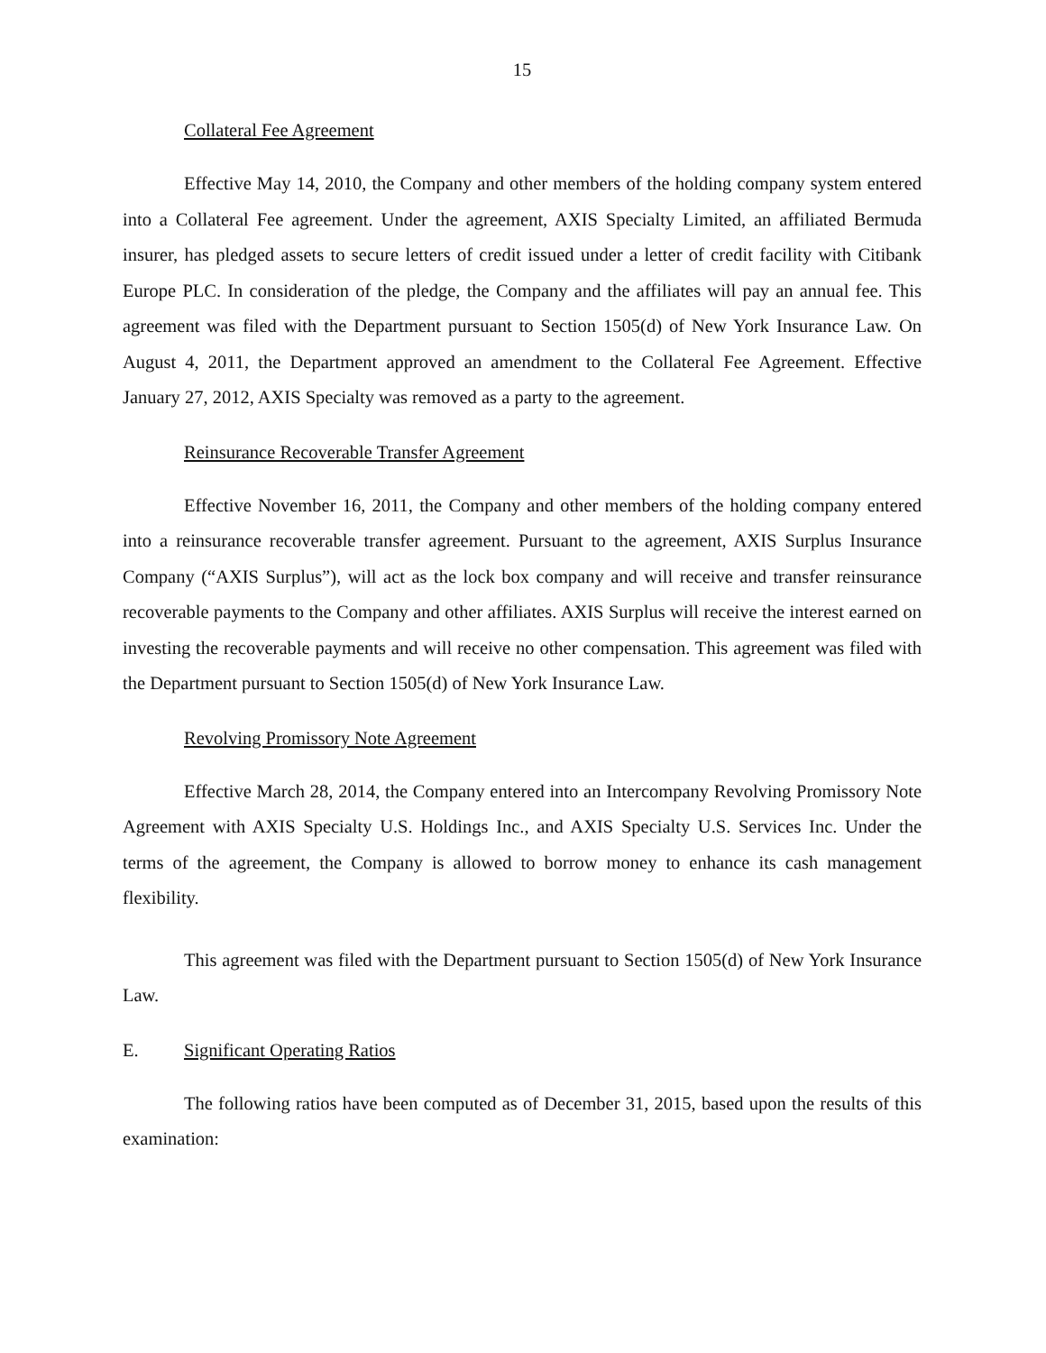15
Collateral Fee Agreement
Effective May 14, 2010, the Company and other members of the holding company system entered into a Collateral Fee agreement. Under the agreement, AXIS Specialty Limited, an affiliated Bermuda insurer, has pledged assets to secure letters of credit issued under a letter of credit facility with Citibank Europe PLC. In consideration of the pledge, the Company and the affiliates will pay an annual fee. This agreement was filed with the Department pursuant to Section 1505(d) of New York Insurance Law. On August 4, 2011, the Department approved an amendment to the Collateral Fee Agreement. Effective January 27, 2012, AXIS Specialty was removed as a party to the agreement.
Reinsurance Recoverable Transfer Agreement
Effective November 16, 2011, the Company and other members of the holding company entered into a reinsurance recoverable transfer agreement. Pursuant to the agreement, AXIS Surplus Insurance Company (“AXIS Surplus”), will act as the lock box company and will receive and transfer reinsurance recoverable payments to the Company and other affiliates. AXIS Surplus will receive the interest earned on investing the recoverable payments and will receive no other compensation. This agreement was filed with the Department pursuant to Section 1505(d) of New York Insurance Law.
Revolving Promissory Note Agreement
Effective March 28, 2014, the Company entered into an Intercompany Revolving Promissory Note Agreement with AXIS Specialty U.S. Holdings Inc., and AXIS Specialty U.S. Services Inc. Under the terms of the agreement, the Company is allowed to borrow money to enhance its cash management flexibility.
This agreement was filed with the Department pursuant to Section 1505(d) of New York Insurance Law.
E. Significant Operating Ratios
The following ratios have been computed as of December 31, 2015, based upon the results of this examination: